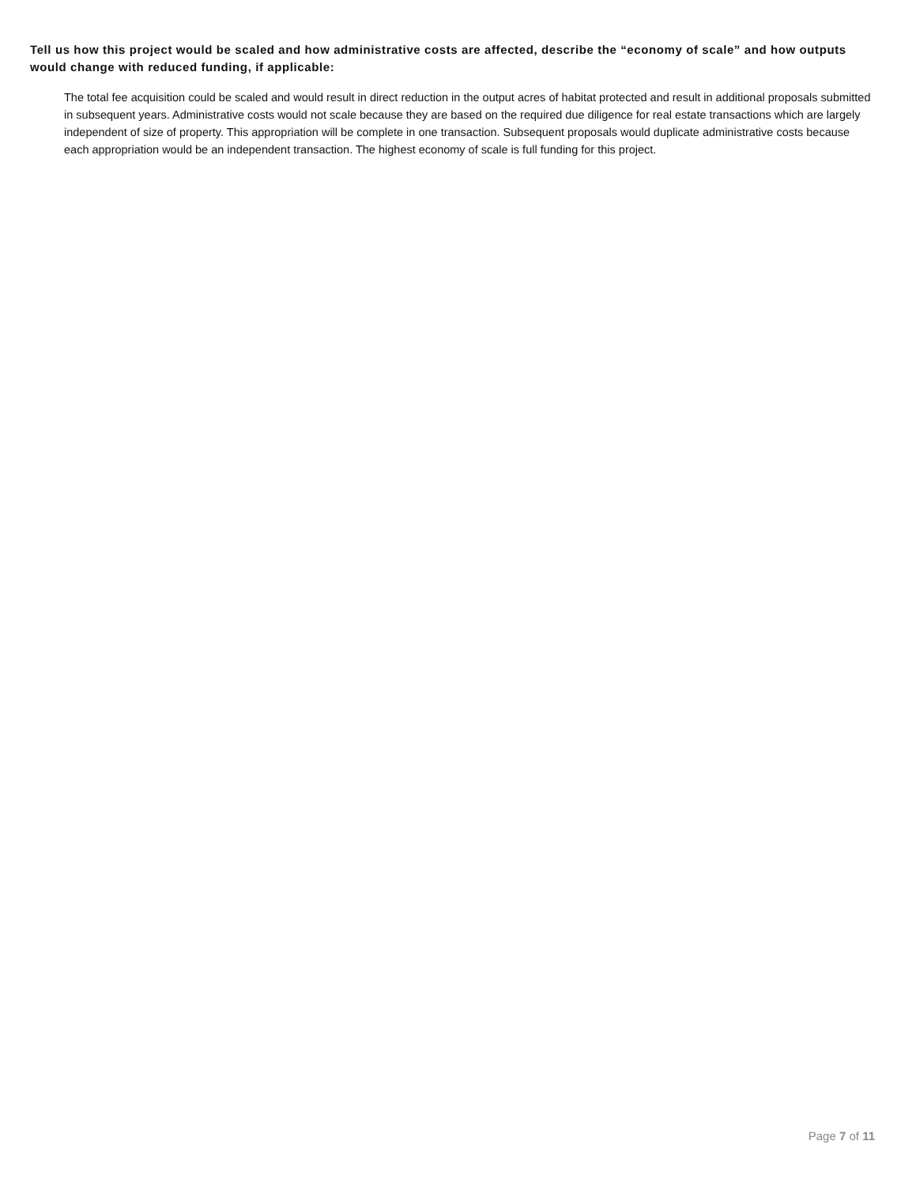Tell us how this project would be scaled and how administrative costs are affected, describe the “economy of scale” and how outputs would change with reduced funding, if applicable:
The total fee acquisition could be scaled and would result in direct reduction in the output acres of habitat protected and result in additional proposals submitted in subsequent years. Administrative costs would not scale because they are based on the required due diligence for real estate transactions which are largely independent of size of property. This appropriation will be complete in one transaction. Subsequent proposals would duplicate administrative costs because each appropriation would be an independent transaction. The highest economy of scale is full funding for this project.
Page 7 of 11